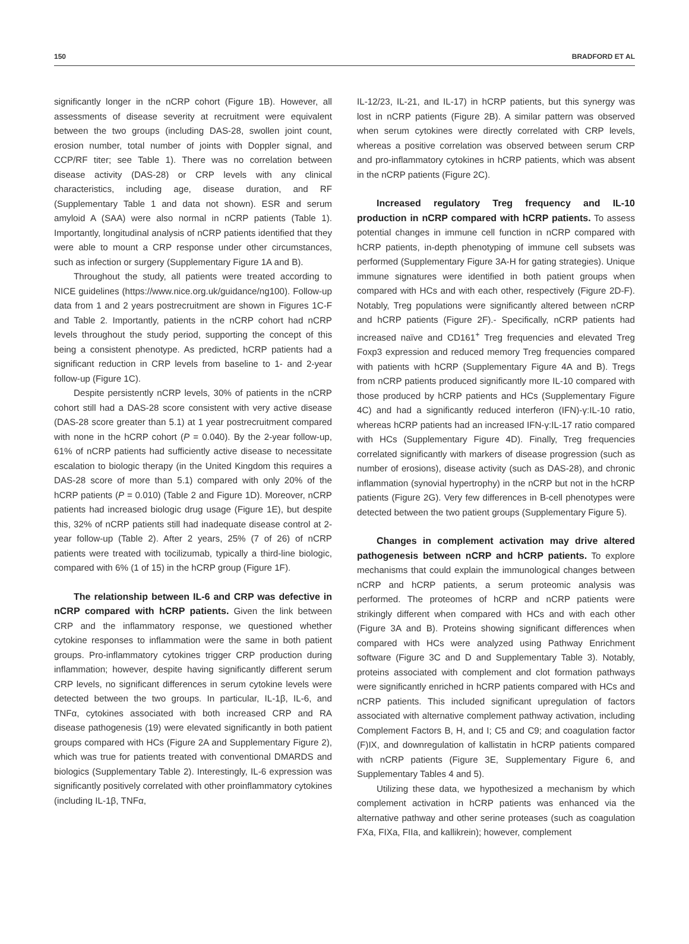150 BRADFORD ET AL
significantly longer in the nCRP cohort (Figure 1B). However, all assessments of disease severity at recruitment were equivalent between the two groups (including DAS-28, swollen joint count, erosion number, total number of joints with Doppler signal, and CCP/RF titer; see Table 1). There was no correlation between disease activity (DAS-28) or CRP levels with any clinical characteristics, including age, disease duration, and RF (Supplementary Table 1 and data not shown). ESR and serum amyloid A (SAA) were also normal in nCRP patients (Table 1). Importantly, longitudinal analysis of nCRP patients identified that they were able to mount a CRP response under other circumstances, such as infection or surgery (Supplementary Figure 1A and B).
Throughout the study, all patients were treated according to NICE guidelines (https://www.nice.org.uk/guidance/ng100). Follow-up data from 1 and 2 years postrecruitment are shown in Figures 1C-F and Table 2. Importantly, patients in the nCRP cohort had nCRP levels throughout the study period, supporting the concept of this being a consistent phenotype. As predicted, hCRP patients had a significant reduction in CRP levels from baseline to 1- and 2-year follow-up (Figure 1C).
Despite persistently nCRP levels, 30% of patients in the nCRP cohort still had a DAS-28 score consistent with very active disease (DAS-28 score greater than 5.1) at 1 year postrecruitment compared with none in the hCRP cohort (P = 0.040). By the 2-year follow-up, 61% of nCRP patients had sufficiently active disease to necessitate escalation to biologic therapy (in the United Kingdom this requires a DAS-28 score of more than 5.1) compared with only 20% of the hCRP patients (P = 0.010) (Table 2 and Figure 1D). Moreover, nCRP patients had increased biologic drug usage (Figure 1E), but despite this, 32% of nCRP patients still had inadequate disease control at 2-year follow-up (Table 2). After 2 years, 25% (7 of 26) of nCRP patients were treated with tocilizumab, typically a third-line biologic, compared with 6% (1 of 15) in the hCRP group (Figure 1F).
The relationship between IL-6 and CRP was defective in nCRP compared with hCRP patients. Given the link between CRP and the inflammatory response, we questioned whether cytokine responses to inflammation were the same in both patient groups. Pro-inflammatory cytokines trigger CRP production during inflammation; however, despite having significantly different serum CRP levels, no significant differences in serum cytokine levels were detected between the two groups. In particular, IL-1β, IL-6, and TNFα, cytokines associated with both increased CRP and RA disease pathogenesis (19) were elevated significantly in both patient groups compared with HCs (Figure 2A and Supplementary Figure 2), which was true for patients treated with conventional DMARDS and biologics (Supplementary Table 2). Interestingly, IL-6 expression was significantly positively correlated with other proinflammatory cytokines (including IL-1β, TNFα,
IL-12/23, IL-21, and IL-17) in hCRP patients, but this synergy was lost in nCRP patients (Figure 2B). A similar pattern was observed when serum cytokines were directly correlated with CRP levels, whereas a positive correlation was observed between serum CRP and pro-inflammatory cytokines in hCRP patients, which was absent in the nCRP patients (Figure 2C).
Increased regulatory Treg frequency and IL-10 production in nCRP compared with hCRP patients. To assess potential changes in immune cell function in nCRP compared with hCRP patients, in-depth phenotyping of immune cell subsets was performed (Supplementary Figure 3A-H for gating strategies). Unique immune signatures were identified in both patient groups when compared with HCs and with each other, respectively (Figure 2D-F). Notably, Treg populations were significantly altered between nCRP and hCRP patients (Figure 2F).- Specifically, nCRP patients had increased naïve and CD161<sup>+</sup> Treg frequencies and elevated Treg Foxp3 expression and reduced memory Treg frequencies compared with patients with hCRP (Supplementary Figure 4A and B). Tregs from nCRP patients produced significantly more IL-10 compared with those produced by hCRP patients and HCs (Supplementary Figure 4C) and had a significantly reduced interferon (IFN)-γ:IL-10 ratio, whereas hCRP patients had an increased IFN-γ:IL-17 ratio compared with HCs (Supplementary Figure 4D). Finally, Treg frequencies correlated significantly with markers of disease progression (such as number of erosions), disease activity (such as DAS-28), and chronic inflammation (synovial hypertrophy) in the nCRP but not in the hCRP patients (Figure 2G). Very few differences in B-cell phenotypes were detected between the two patient groups (Supplementary Figure 5).
Changes in complement activation may drive altered pathogenesis between nCRP and hCRP patients. To explore mechanisms that could explain the immunological changes between nCRP and hCRP patients, a serum proteomic analysis was performed. The proteomes of hCRP and nCRP patients were strikingly different when compared with HCs and with each other (Figure 3A and B). Proteins showing significant differences when compared with HCs were analyzed using Pathway Enrichment software (Figure 3C and D and Supplementary Table 3). Notably, proteins associated with complement and clot formation pathways were significantly enriched in hCRP patients compared with HCs and nCRP patients. This included significant upregulation of factors associated with alternative complement pathway activation, including Complement Factors B, H, and I; C5 and C9; and coagulation factor (F)IX, and downregulation of kallistatin in hCRP patients compared with nCRP patients (Figure 3E, Supplementary Figure 6, and Supplementary Tables 4 and 5).
Utilizing these data, we hypothesized a mechanism by which complement activation in hCRP patients was enhanced via the alternative pathway and other serine proteases (such as coagulation FXa, FIXa, FIIa, and kallikrein); however, complement